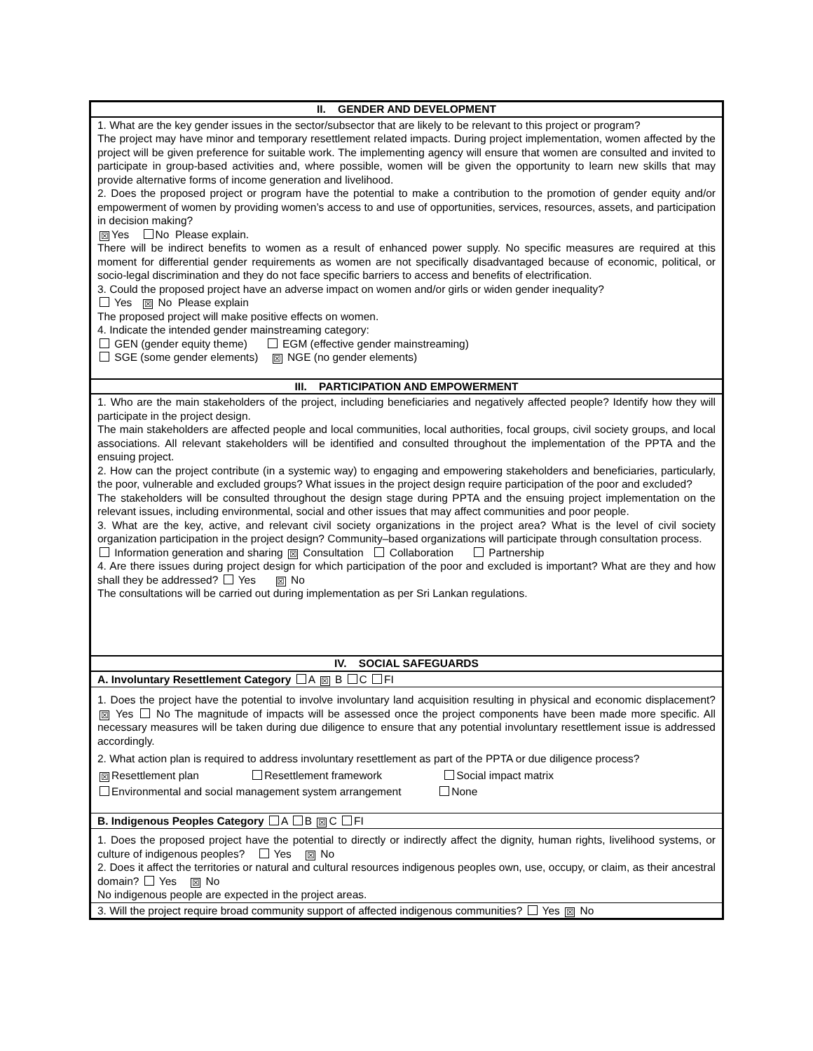| II. GENDER AND DEVELOPMENT |
| --- |
| 1. What are the key gender issues in the sector/subsector that are likely to be relevant to this project or program? The project may have minor and temporary resettlement related impacts. During project implementation, women affected by the project will be given preference for suitable work. The implementing agency will ensure that women are consulted and invited to participate in group-based activities and, where possible, women will be given the opportunity to learn new skills that may provide alternative forms of income generation and livelihood. 2. Does the proposed project or program have the potential to make a contribution to the promotion of gender equity and/or empowerment of women by providing women’s access to and use of opportunities, services, resources, assets, and participation in decision making? ☒ Yes No Please explain. There will be indirect benefits to women as a result of enhanced power supply. No specific measures are required at this moment for differential gender requirements as women are not specifically disadvantaged because of economic, political, or socio-legal discrimination and they do not face specific barriers to access and benefits of electrification. 3. Could the proposed project have an adverse impact on women and/or girls or widen gender inequality? Yes ☒ No Please explain The proposed project will make positive effects on women. 4. Indicate the intended gender mainstreaming category: GEN (gender equity theme) EGM (effective gender mainstreaming) SGE (some gender elements) ☒ NGE (no gender elements) |
| III. PARTICIPATION AND EMPOWERMENT |
| 1. Who are the main stakeholders of the project, including beneficiaries and negatively affected people? Identify how they will participate in the project design. The main stakeholders are affected people and local communities, local authorities, focal groups, civil society groups, and local associations. All relevant stakeholders will be identified and consulted throughout the implementation of the PPTA and the ensuing project. 2. How can the project contribute (in a systemic way) to engaging and empowering stakeholders and beneficiaries, particularly, the poor, vulnerable and excluded groups? What issues in the project design require participation of the poor and excluded? The stakeholders will be consulted throughout the design stage during PPTA and the ensuing project implementation on the relevant issues, including environmental, social and other issues that may affect communities and poor people. 3. What are the key, active, and relevant civil society organizations in the project area? What is the level of civil society organization participation in the project design? Community–based organizations will participate through consultation process. Information generation and sharing ☒ Consultation Collaboration Partnership 4. Are there issues during project design for which participation of the poor and excluded is important? What are they and how shall they be addressed? Yes ☒ No The consultations will be carried out during implementation as per Sri Lankan regulations. |
| IV. SOCIAL SAFEGUARDS |
| A. Involuntary Resettlement Category A ☒ B C FI |
| 1. Does the project have the potential to involve involuntary land acquisition resulting in physical and economic displacement? ☒ Yes No The magnitude of impacts will be assessed once the project components have been made more specific. All necessary measures will be taken during due diligence to ensure that any potential involuntary resettlement issue is addressed accordingly. 2. What action plan is required to address involuntary resettlement as part of the PPTA or due diligence process? ☒ Resettlement plan Resettlement framework Social impact matrix Environmental and social management system arrangement None |
| B. Indigenous Peoples Category A B ☒ C FI |
| 1. Does the proposed project have the potential to directly or indirectly affect the dignity, human rights, livelihood systems, or culture of indigenous peoples? Yes ☒ No 2. Does it affect the territories or natural and cultural resources indigenous peoples own, use, occupy, or claim, as their ancestral domain? Yes ☒ No No indigenous people are expected in the project areas. |
| 3. Will the project require broad community support of affected indigenous communities? Yes ☒ No |